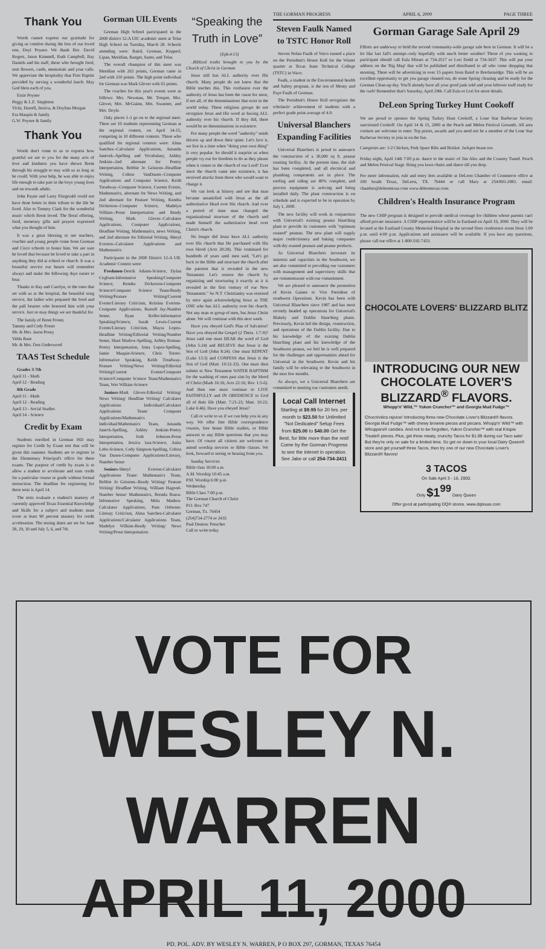Thank You
Words cannot express our gratitude for giving us comfort during the loss of our loved one, Doyl Poynor. We thank Bro. David Rogers, Jason Kimmell, Ruth Campbell, Ray Daniels and his staff, those who brought food, sent flowers, cards, memorials and your calls. We appreciate the hospitality that First Baptist provided by serving a wonderful lunch. May God bless each of you.
Essie Poynor
Peggy & L.E. Singleton
Vicki, Darrell, Jessica, & Doylina Morgan
Era Maupin & family
G.W. Poynor & family
Thank You
Words don't come to us to express how grateful we are to you for the many acts of love and kindness you have shown Brent through his struggle to stay with us as long as he could. With your help, he was able to enjoy life enough to take part in the boys young lives and on towards adults.
John Payne and Larry Fitzgerald could not have done better in their tribute to the life he lived. Also to Tommy Clark for the wonderful music which Brent loved. The floral offering, food, monetary gifts and prayers expressed what you thought of him.
It was a great blessing to see teachers, coaches and young people come from Gorman and Cisco schools to honor him. We are sure he loved that because he loved to take a part in anything they did at school or church. It was a beautiful service our hearts will remember always and make the following days easier to bear.
Thanks to Ray and Carolyn, to the ones that set with us at the hospital, the beautiful song service, the ladies who prepared the food and the pall bearers who honored him with your service. Just so may things we are thankful for.
The family of Brent Foster,
Tammy and Cody Foster
Mr. & Mrs. Jason Posey
Velda Baze
Mr. & Mrs. Don Underwood
TAAS Test Schedule
Grades 3-7th
April 11 - Math
April 12 - Reading
8th Grade
April 11 - Math
April 12 - Reading
April 13 - Social Studies
April 14 - Science
Credit by Exam
Students enrolled in Gorman ISD may register for Credit by Exam test that will be given this summer. Students are to register in the Elementary Principal's office for these exams. The purpose of credit by exam is to allow a student to accelerate and earn credit for a particular course or grade without formal instruction. The deadline for registering for these tests is April 14.
The tests evaluate a student's mastery of currently approved Texas Essential Knowledge and Skills for a subject and students must score at least 90 percent mastery for credit acceleration. The testing dates are set for June 28, 29, 30 and July 5, 6, and 7th.
Gorman UIL Events
Gorman High School participated in the 2000 district 12-A UIC academic meet at Tolar High School on Tuesday, March 28. Schools attending were: Baird, Gorman, Kopperl, Lipan, Meridian, Ranger, Santo, and Tolar.
The overall champion of this meet was Meridian with 263 points, Gorman came in 2nd with 210 points. The high point individual for Gorman was Mark Glover with 63 points.
The coaches for this year's events were as follows: Mrs. Newman, Mr. Trosper, Mrs. Glover, Mrs. McGuinn, Mrs. Swanner, and Mrs. Doyle.
Only places 1-3 go on to the regional meet. There are 10 students representing Gorman at the regional contest, on April 14-15, competing in 10 different contests. Those who qualified for regional contests were: Alma Sanchez--Calculator Applications, Amanda Janecek--Spelling and Vocabulary, Ashley Jenkins--2nd alternate for Poetry Interpretation, Bobbie Jo Grissom--Headline Writing, Colton VanDusen--Computer Applications and Computer Science, Keith Treadway--Computer Science, Current Events, Mathematics, alternate for News Writing, and 2nd alternate for Feature Writing, Kendra Dickerson--Computer Science, Madelyn Wilkins--Prose Interpretation and Ready Writing, Mark Glover--Calculator Applications, Computer Applications, Headline Writing, Mathematics, news Writing, and 2nd alternate for Editorial Writing, Sheryl Everton--Calculator Applications and Mathematics.
Participants in the 2000 District 12-A UIL Academic Contest were:
Freshmen-Derrik Adams-Science, Dylan Cogburn-Informative Speaking/Computer Science, Kendra Dickerson-Computer Science/Computer Science Team/Ready Writing/Feature Writing/Current Events/Literary Criticism, Kristina Everton-Computer Applications, Russell Jay-Number Sense, Ryan Keller-Informative Speaking/Science, Sarah Lewis-Current Events/Literary Criticism, Mayra Lopez-Headline Writing/Editorial Writing/Number Sense, Shari Marlow-Spelling, Ashley Roman-Poetry Interpretation, Irma Lopez-Spelling, Jamie Maupin-Science, Chris Torres-Informative Speaking, Keith Treadway-Feature Writing/News Writing/Editorial Writing/Current Events/Computer Science/Computer Science Team/Mathematics Team, Wes Wilkins-Science
Juniors-Mark Glover-Editorial Writing/ News Writing/ Headline Writing/ Calculator Applications Individual/Calculator Applications Team/ Computer Applications/Mathematics Individual/Mathematics Team, Amanda Janeck-Spelling, Ashley Jenkins-Poetry Interpretation, Josh Johnson-Prose Interpretation, Jessica lara-Science, Anita Lobo-Science, Cody Simpson-Spelling, Colton Van Dusen-Computer Applications/Literary, Number Sense
Seniors-Sheryl Everton-Calculator Applications Team/ Mathematics Team, Bobbie Jo Grissom--Ready Writing/ Feature Writing/ Headline Writing, William Hagood-Number Sense/ Mathematics, Brenda Ibarra-Informative Speaking, Mela Madera-Calculator Applications, Pam Osborne-Literary Criticism, Alma Sanchez-Calculator Applications/Calculator Applications Team, Madelyn Wilkins-Ready Writing/ News Writing/Prose Interpretation.
“Speaking the Truth in Love”
(Eph.4:15)
..Biblical truths brought to you by the Church of Christ in Gorman
Jesus still has ALL authority over His church. Many people do not know that the Bible teaches this. This confusion over the authority of Jesus has been the cause for most, if not all, of the denominations that exist in the world today. These religious groups do not recognize Jesus and His word as having ALL authority over his church. If they did, there would be no denominations in existence.
For many people the word "authority" sends shivers up and down their spine. Let's face it, we live in a time when "doing your own thing" is very popular. So should it surprise us when people cry out for freedom to do as they please when it comes to the church of our Lord? Ever since the church came into existence, it has received attacks from those who would want to change it.
We can look at history and see that man became unsatisfied with Jesus as the all authoritative Head over His church. And over a period of time man changed the organizational structure of the church and made himself the authoritative head over Christ's church.
No longer did Jesus have ALL authority over His church that He purchased with His own blood (Acts 20:28). This continued for hundreds of years until men said, "Let's go back to the Bible and structure the church after the patrtern that is revealed in the new Testament. Let's restore the church by organizing and structuring it exactly as it is revealed in the first century of our New Testaments." So N.T. Christianity was restored by once again acknowledging Jesus as THE ONE who has ALL authority over his church. Not any man or group of men, but Jesus Christ alone. We will continue with this next week.
Have you obeyed God's Plan of Salvation? Have you obeyed the Gospel (2 Thess. 1:7-9)? Jesus said one must HEAR the word of God (John 5:24) and BELIEVE that Jesus is the Son of God (John 8:24). One must REPENT (Luke 13:3) and CONFESS that Jesus is the Son of God (Matt. 10:32-33). One must then submit to New Testament WATER BAPTISM for the washing of ones past sins by the blood of Christ (Mark 16:16; Acts 22:16; Rev. 1:5-6). And then one must continue to LIVE FAITHFULLY and IN OBEDIENCE to God all of their life (Matt. 7:21-23; Matt. 10:22; Luke 6:46). Have you obeyed Jesus?
Call or write to us if we can help you in any way. We offer free Bible correspondence courses, free home Bible studies, or Bible answers to any Bible questions that you may have. Of course all visitors are welcome to attend worship services or Bible classes. We look, forward to seeing or hearing from you.
Sunday Services
Bible class 10:00 a.m.
A.M. Worship 10:45 a.m.
P.M. Worship 6:00 p.m.
Wednesday
Bible Class 7:00 p.m.
The Gorman Church of Christ
P.O. Box 747
Gorman, Tx. 76454
(254)734-2774 or 2435
Paul Denton: Preacher
Call or write today
THE GORMAN PROGRESS APRIL 6, 2000 PAGE THREE
Steven Faulk Named to TSTC Honor Roll
Steven Nolan Faulk of Waco earned a place on the President's Honor Roll for the Winter quarter at Texas State Technical College (TSTC) in Waco.
Faulk, a student in the Environmental health and Safety program, is the son of Monty and Faye Faulk of Gorman.
The President's Honor Roll recognizes the scholastic achievement of students with a perfect grade point average of 4.0.
Universal Blanchers Expanding Facilities
Universal Blanchers is proud to announce the construction of a 30,000 sq ft. peanut roasting facility. At the present time, the slab has been completed, and all electrical and plumbing components are in place. The roofing and siding are 80% complete, and process equipment is arriving and being installed daily. The plant construction is on schedule and is expected to be in operation by July 1, 2000.
The new facility will work in conjunction with Universal's existing peanut blanching plant to provide its customers with "optimum roasted" peanuts. The new plant will supply major confectionery and baking companies with dry roasted peanuts and peanut products.
As Universal Blanchers increases its interests and capacities in the Southwest, we are also committed to providing our customers with management and supervisory skills that are commensurate with our commitment.
We are pleased to announce the promotion of Kevin Gaines to Vice President of southwest Operations. Kevin has been with Universal Blanchers since 1987 and has most recently headed up operations for Universal's Blakely and Dublin blanching plants. Previously, Kevin led the design, construction, and operations of the Dublin facility. Due to his knowledge of the existing Dublin blanching plant and his knowledge of the Southwest peanut, we feel he is well prepared for the challenges and opportunities ahead for Universal in the Southwest. Kevin and his family will be relocating to the Southwest in the next few months.
As always, we a Universal Blanchers are committed to meeting our customers needs.
Local Call Internet
Starting at $9.95 for 20 hrs. per month to $23.50 for Unlimited "Not Dedicated" Setup Fees from $25.00 to $40.00 Get the Best, for little more than the rest! Come by the Gorman Progress to see the intenet in operation. See Jake or call 254-734-2411
Gorman Garage Sale April 29
Efforts are underway to hold the second community-wide garage sale here in Gorman. It will be a lot like last fall's attempt--only hopefully with much better weather! Those of you wanting to participate should call Eula Miears at 734-2517 or Lori Dodd at 734-3637. This will put your address on the 'Big Map' that will be published and distributed to all who come shopping that morning. There will be advertising in over 15 papers from Baird to Breckenridge. This will be an excellent opportunity to get you garage cleaned out, do some Spring cleaning and be ready for the Gorman Clean-up day. You'll already have all your good junk sold and your leftover stuff ready for the curb! Remember that's Saturday, April 29th. Call Eula or Lori for more details.
DeLeon Spring Turkey Hunt Cookoff
We are proud to sponsor the Spring Turkey Hunt Cookoff, a Lone Star Barbecue Society sanctioned Cookoff. On Apiil 14 & 15, 2000 at the Peach and Melon Festival Grounds. All area cookers are welcome to enter. Top prizes, awards and you need not be a member of the Lone Star Barbecue Society to join in on the fun.
Categories are: 1/2 Chicken, Pork Spare Ribs and Brisket. Jackpot beans too.
Friday night, April 14th 7:00 p.m. dance to the music of Jim Alex and the Country Tuned. Peach and Melon Festival Stage. Bring you lawn chairs and dance till you drop.
For more information, rule and entry fees available at DeLeon Chamber of Commerce office at 100 South Texas, DeLeon, TX. 76444 or call Mary at 254/893-2083. email: chamber@deleontexas.com www.deleontexas.com.
Children's Health Insurance Program
The new CHIP program is designed to provide medical coverage for children whose parents can't afford private insurance. A CHIP representative will be in Eastland on April 19, 2000. They will be located at the Eastland County Memorial Hospital in the second floor conference room from 1:00 p.m. until 4:00 p.m. Applications and assistance will be available. If you have any questions, please call our office at 1-800-592-7433.
CHOCOLATE LOVERS' BLIZZARD BLITZ
INTRODUCING OUR NEW CHOCOLATE LOVER'S BLIZZARD<sup>®</sup> FLAVORS.
Whopp'n' Wild,™ Yukon Cruncher™ and Georgia Mud Fudge™
Chocoholics rejoice! Introducing three new Chocolate Lover's Blizzard® flavors. Georgia Mud Fudge™ with chewy brownie pieces and pecans. Whopp'n' Wild™ with Whoppers® candies. And not to be forgotten, Yukon Cruncher™ with real Krispie Treats® pieces. Plus, get three meaty, crunchy Tacos for $1.99 during our Taco sale! But they're only on sale for a limited time. So get on down to your local Dairy Queen® store and get yourself three Tacos, then try one of our new Chocolate Lover's Blizzard® flavors!
3 TACOS
On Sale April 3 - 16, 2000.
Only $1<sup>99</sup> Dairy Queen
Offer good at participating DQ® stores. www.dqtexas.com
VOTE FOR
WESLEY N. WARREN
APRIL 11, 2000
PD. POL. ADV. BY WESLEY N. WARREN, P O BOX 297, GORMAN, TEXAS 76454